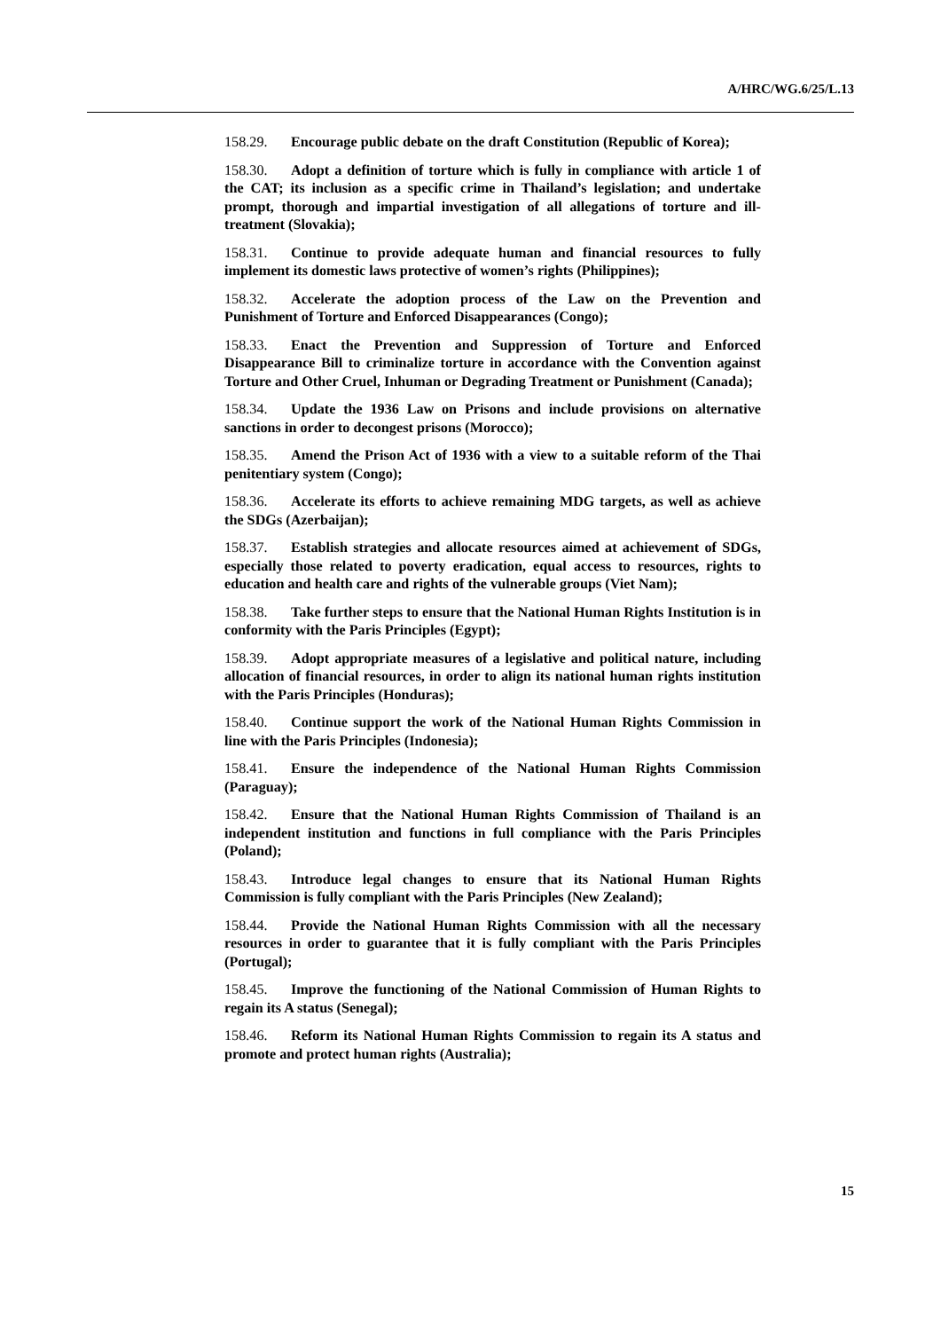A/HRC/WG.6/25/L.13
158.29. Encourage public debate on the draft Constitution (Republic of Korea);
158.30. Adopt a definition of torture which is fully in compliance with article 1 of the CAT; its inclusion as a specific crime in Thailand’s legislation; and undertake prompt, thorough and impartial investigation of all allegations of torture and ill-treatment (Slovakia);
158.31. Continue to provide adequate human and financial resources to fully implement its domestic laws protective of women’s rights (Philippines);
158.32. Accelerate the adoption process of the Law on the Prevention and Punishment of Torture and Enforced Disappearances (Congo);
158.33. Enact the Prevention and Suppression of Torture and Enforced Disappearance Bill to criminalize torture in accordance with the Convention against Torture and Other Cruel, Inhuman or Degrading Treatment or Punishment (Canada);
158.34. Update the 1936 Law on Prisons and include provisions on alternative sanctions in order to decongest prisons (Morocco);
158.35. Amend the Prison Act of 1936 with a view to a suitable reform of the Thai penitentiary system (Congo);
158.36. Accelerate its efforts to achieve remaining MDG targets, as well as achieve the SDGs (Azerbaijan);
158.37. Establish strategies and allocate resources aimed at achievement of SDGs, especially those related to poverty eradication, equal access to resources, rights to education and health care and rights of the vulnerable groups (Viet Nam);
158.38. Take further steps to ensure that the National Human Rights Institution is in conformity with the Paris Principles (Egypt);
158.39. Adopt appropriate measures of a legislative and political nature, including allocation of financial resources, in order to align its national human rights institution with the Paris Principles (Honduras);
158.40. Continue support the work of the National Human Rights Commission in line with the Paris Principles (Indonesia);
158.41. Ensure the independence of the National Human Rights Commission (Paraguay);
158.42. Ensure that the National Human Rights Commission of Thailand is an independent institution and functions in full compliance with the Paris Principles (Poland);
158.43. Introduce legal changes to ensure that its National Human Rights Commission is fully compliant with the Paris Principles (New Zealand);
158.44. Provide the National Human Rights Commission with all the necessary resources in order to guarantee that it is fully compliant with the Paris Principles (Portugal);
158.45. Improve the functioning of the National Commission of Human Rights to regain its A status (Senegal);
158.46. Reform its National Human Rights Commission to regain its A status and promote and protect human rights (Australia);
15